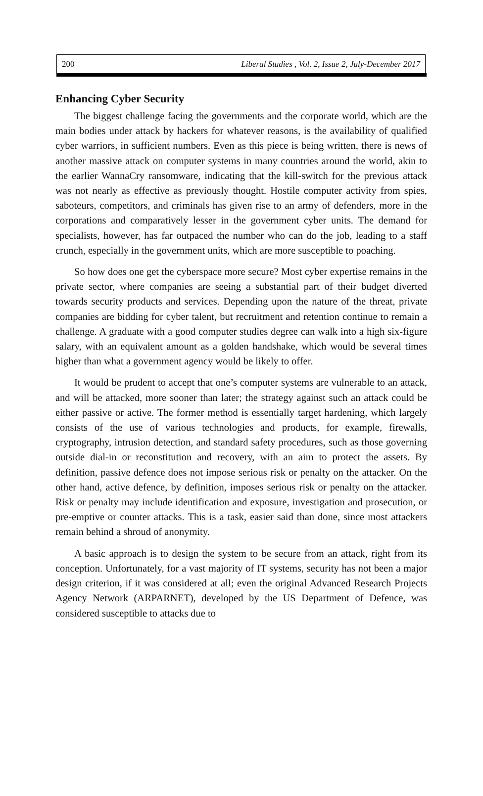200 Liberal Studies , Vol. 2, Issue 2, July-December 2017
Enhancing Cyber Security
The biggest challenge facing the governments and the corporate world, which are the main bodies under attack by hackers for whatever reasons, is the availability of qualified cyber warriors, in sufficient numbers. Even as this piece is being written, there is news of another massive attack on computer systems in many countries around the world, akin to the earlier WannaCry ransomware, indicating that the kill-switch for the previous attack was not nearly as effective as previously thought. Hostile computer activity from spies, saboteurs, competitors, and criminals has given rise to an army of defenders, more in the corporations and comparatively lesser in the government cyber units. The demand for specialists, however, has far outpaced the number who can do the job, leading to a staff crunch, especially in the government units, which are more susceptible to poaching.
So how does one get the cyberspace more secure? Most cyber expertise remains in the private sector, where companies are seeing a substantial part of their budget diverted towards security products and services. Depending upon the nature of the threat, private companies are bidding for cyber talent, but recruitment and retention continue to remain a challenge. A graduate with a good computer studies degree can walk into a high six-figure salary, with an equivalent amount as a golden handshake, which would be several times higher than what a government agency would be likely to offer.
It would be prudent to accept that one’s computer systems are vulnerable to an attack, and will be attacked, more sooner than later; the strategy against such an attack could be either passive or active. The former method is essentially target hardening, which largely consists of the use of various technologies and products, for example, firewalls, cryptography, intrusion detection, and standard safety procedures, such as those governing outside dial-in or reconstitution and recovery, with an aim to protect the assets. By definition, passive defence does not impose serious risk or penalty on the attacker. On the other hand, active defence, by definition, imposes serious risk or penalty on the attacker. Risk or penalty may include identification and exposure, investigation and prosecution, or pre-emptive or counter attacks. This is a task, easier said than done, since most attackers remain behind a shroud of anonymity.
A basic approach is to design the system to be secure from an attack, right from its conception. Unfortunately, for a vast majority of IT systems, security has not been a major design criterion, if it was considered at all; even the original Advanced Research Projects Agency Network (ARPARNET), developed by the US Department of Defence, was considered susceptible to attacks due to